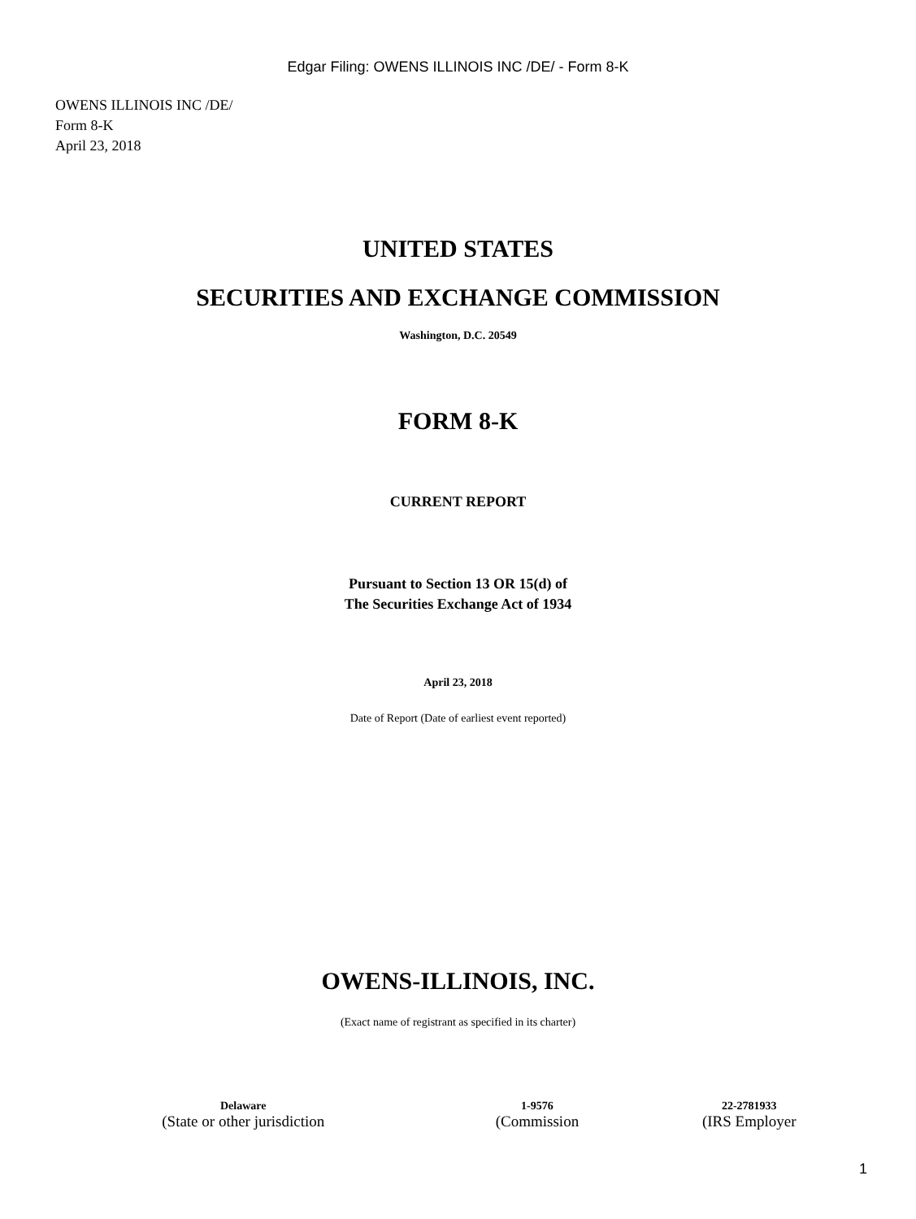Edgar Filing: OWENS ILLINOIS INC /DE/ - Form 8-K
OWENS ILLINOIS INC /DE/
Form 8-K
April 23, 2018
UNITED STATES
SECURITIES AND EXCHANGE COMMISSION
Washington, D.C. 20549
FORM 8-K
CURRENT REPORT
Pursuant to Section 13 OR 15(d) of
The Securities Exchange Act of 1934
April 23, 2018
Date of Report (Date of earliest event reported)
OWENS-ILLINOIS, INC.
(Exact name of registrant as specified in its charter)
| Delaware | 1-9576 | 22-2781933 |
| (State or other jurisdiction | (Commission | (IRS Employer |
1